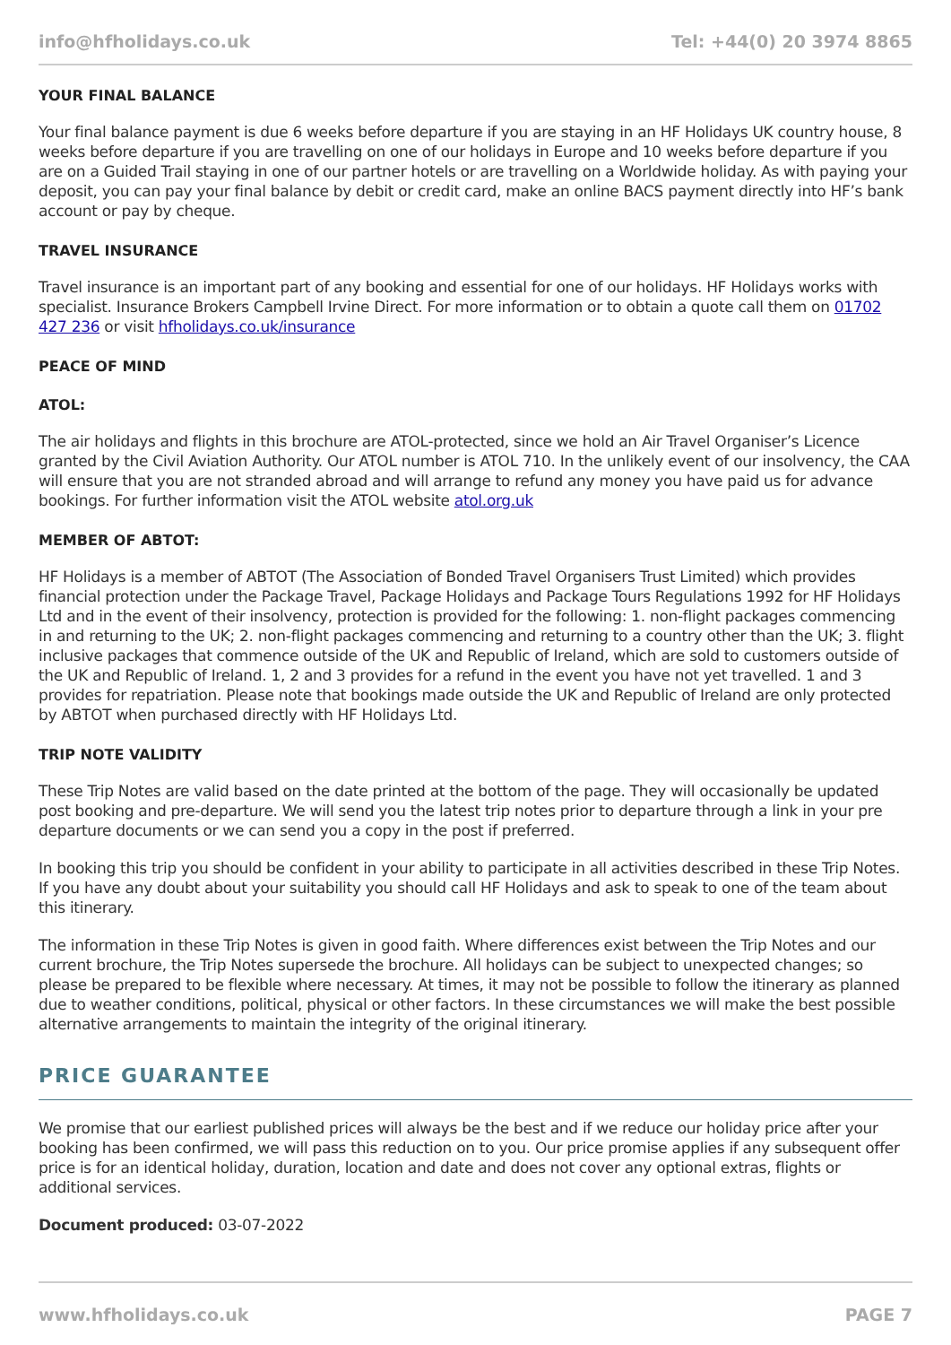info@hfholidays.co.uk Tel: +44(0) 20 3974 8865
YOUR FINAL BALANCE
Your final balance payment is due 6 weeks before departure if you are staying in an HF Holidays UK country house, 8 weeks before departure if you are travelling on one of our holidays in Europe and 10 weeks before departure if you are on a Guided Trail staying in one of our partner hotels or are travelling on a Worldwide holiday. As with paying your deposit, you can pay your final balance by debit or credit card, make an online BACS payment directly into HF’s bank account or pay by cheque.
TRAVEL INSURANCE
Travel insurance is an important part of any booking and essential for one of our holidays. HF Holidays works with specialist. Insurance Brokers Campbell Irvine Direct. For more information or to obtain a quote call them on 01702 427 236 or visit hfholidays.co.uk/insurance
PEACE OF MIND
ATOL:
The air holidays and flights in this brochure are ATOL-protected, since we hold an Air Travel Organiser’s Licence granted by the Civil Aviation Authority. Our ATOL number is ATOL 710. In the unlikely event of our insolvency, the CAA will ensure that you are not stranded abroad and will arrange to refund any money you have paid us for advance bookings. For further information visit the ATOL website atol.org.uk
MEMBER OF ABTOT:
HF Holidays is a member of ABTOT (The Association of Bonded Travel Organisers Trust Limited) which provides financial protection under the Package Travel, Package Holidays and Package Tours Regulations 1992 for HF Holidays Ltd and in the event of their insolvency, protection is provided for the following: 1. non-flight packages commencing in and returning to the UK; 2. non-flight packages commencing and returning to a country other than the UK; 3. flight inclusive packages that commence outside of the UK and Republic of Ireland, which are sold to customers outside of the UK and Republic of Ireland. 1, 2 and 3 provides for a refund in the event you have not yet travelled. 1 and 3 provides for repatriation. Please note that bookings made outside the UK and Republic of Ireland are only protected by ABTOT when purchased directly with HF Holidays Ltd.
TRIP NOTE VALIDITY
These Trip Notes are valid based on the date printed at the bottom of the page. They will occasionally be updated post booking and pre-departure. We will send you the latest trip notes prior to departure through a link in your pre departure documents or we can send you a copy in the post if preferred.
In booking this trip you should be confident in your ability to participate in all activities described in these Trip Notes. If you have any doubt about your suitability you should call HF Holidays and ask to speak to one of the team about this itinerary.
The information in these Trip Notes is given in good faith. Where differences exist between the Trip Notes and our current brochure, the Trip Notes supersede the brochure. All holidays can be subject to unexpected changes; so please be prepared to be flexible where necessary. At times, it may not be possible to follow the itinerary as planned due to weather conditions, political, physical or other factors. In these circumstances we will make the best possible alternative arrangements to maintain the integrity of the original itinerary.
PRICE GUARANTEE
We promise that our earliest published prices will always be the best and if we reduce our holiday price after your booking has been confirmed, we will pass this reduction on to you. Our price promise applies if any subsequent offer price is for an identical holiday, duration, location and date and does not cover any optional extras, flights or additional services.
Document produced: 03-07-2022
www.hfholidays.co.uk PAGE 7